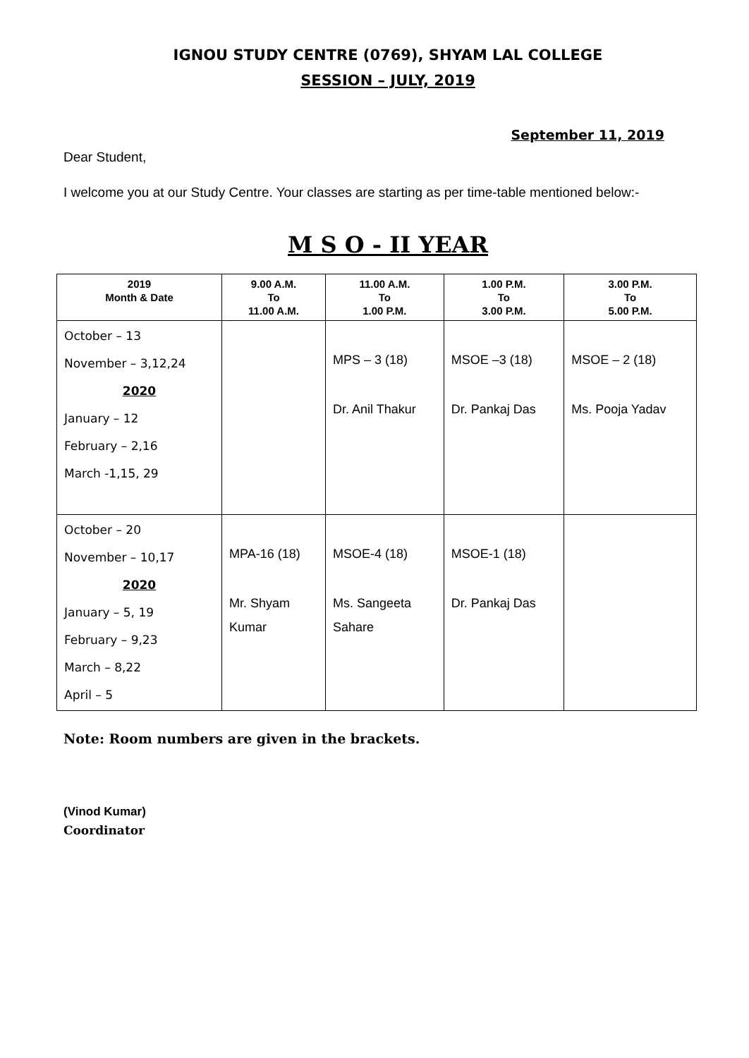IGNOU STUDY CENTRE (0769), SHYAM LAL COLLEGE
SESSION – JULY, 2019
September 11, 2019
Dear Student,
I welcome you at our Study Centre. Your classes are starting as per time-table mentioned below:-
M S O - II YEAR
| 2019 Month & Date | 9.00 A.M. To 11.00 A.M. | 11.00 A.M. To 1.00 P.M. | 1.00 P.M. To 3.00 P.M. | 3.00 P.M. To 5.00 P.M. |
| --- | --- | --- | --- | --- |
| October – 13 November – 3,12,24 2020 January – 12 February – 2,16 March -1,15, 29 | | MPS – 3 (18) Dr. Anil Thakur | MSOE –3 (18) Dr. Pankaj Das | MSOE – 2 (18) Ms. Pooja Yadav |
| October – 20 November – 10,17 2020 January – 5, 19 February – 9,23 March – 8,22 April – 5 | MPA-16 (18) Mr. Shyam Kumar | MSOE-4 (18) Ms. Sangeeta Sahare | MSOE-1 (18) Dr. Pankaj Das | |
Note: Room numbers are given in the brackets.
(Vinod Kumar)
Coordinator